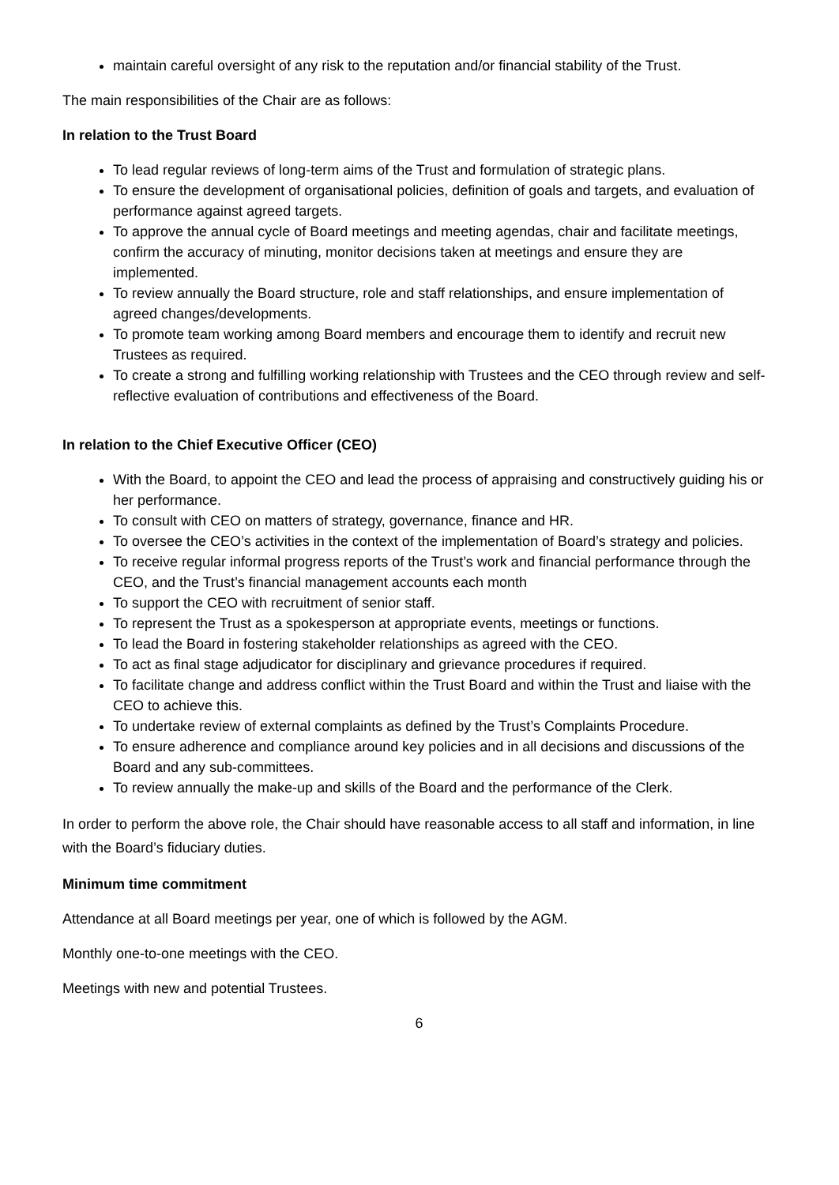maintain careful oversight of any risk to the reputation and/or financial stability of the Trust.
The main responsibilities of the Chair are as follows:
In relation to the Trust Board
To lead regular reviews of long-term aims of the Trust and formulation of strategic plans.
To ensure the development of organisational policies, definition of goals and targets, and evaluation of performance against agreed targets.
To approve the annual cycle of Board meetings and meeting agendas, chair and facilitate meetings, confirm the accuracy of minuting, monitor decisions taken at meetings and ensure they are implemented.
To review annually the Board structure, role and staff relationships, and ensure implementation of agreed changes/developments.
To promote team working among Board members and encourage them to identify and recruit new Trustees as required.
To create a strong and fulfilling working relationship with Trustees and the CEO through review and self-reflective evaluation of contributions and effectiveness of the Board.
In relation to the Chief Executive Officer (CEO)
With the Board, to appoint the CEO and lead the process of appraising and constructively guiding his or her performance.
To consult with CEO on matters of strategy, governance, finance and HR.
To oversee the CEO’s activities in the context of the implementation of Board’s strategy and policies.
To receive regular informal progress reports of the Trust’s work and financial performance through the CEO, and the Trust’s financial management accounts each month
To support the CEO with recruitment of senior staff.
To represent the Trust as a spokesperson at appropriate events, meetings or functions.
To lead the Board in fostering stakeholder relationships as agreed with the CEO.
To act as final stage adjudicator for disciplinary and grievance procedures if required.
To facilitate change and address conflict within the Trust Board and within the Trust and liaise with the CEO to achieve this.
To undertake review of external complaints as defined by the Trust’s Complaints Procedure.
To ensure adherence and compliance around key policies and in all decisions and discussions of the Board and any sub-committees.
To review annually the make-up and skills of the Board and the performance of the Clerk.
In order to perform the above role, the Chair should have reasonable access to all staff and information, in line with the Board’s fiduciary duties.
Minimum time commitment
Attendance at all Board meetings per year, one of which is followed by the AGM.
Monthly one-to-one meetings with the CEO.
Meetings with new and potential Trustees.
6